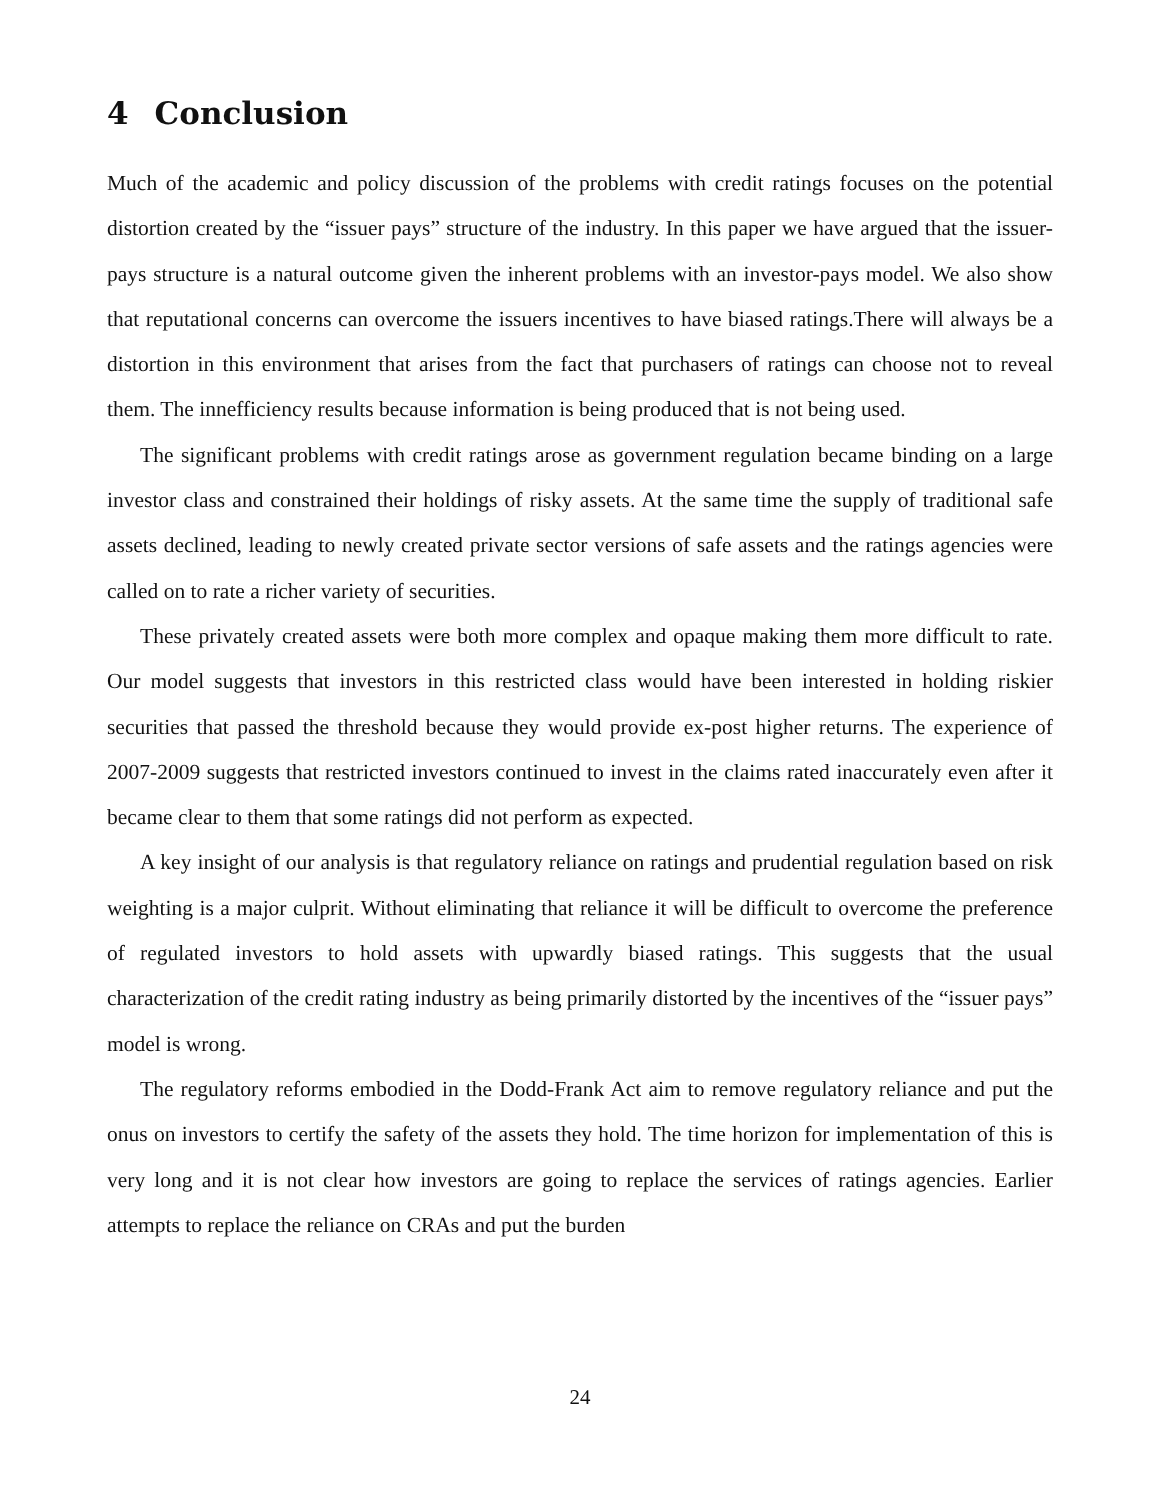4 Conclusion
Much of the academic and policy discussion of the problems with credit ratings focuses on the potential distortion created by the “issuer pays” structure of the industry. In this paper we have argued that the issuer-pays structure is a natural outcome given the inherent problems with an investor-pays model. We also show that reputational concerns can overcome the issuers incentives to have biased ratings.There will always be a distortion in this environment that arises from the fact that purchasers of ratings can choose not to reveal them. The innefficiency results because information is being produced that is not being used.
The significant problems with credit ratings arose as government regulation became binding on a large investor class and constrained their holdings of risky assets. At the same time the supply of traditional safe assets declined, leading to newly created private sector versions of safe assets and the ratings agencies were called on to rate a richer variety of securities.
These privately created assets were both more complex and opaque making them more difficult to rate. Our model suggests that investors in this restricted class would have been interested in holding riskier securities that passed the threshold because they would provide ex-post higher returns. The experience of 2007-2009 suggests that restricted investors continued to invest in the claims rated inaccurately even after it became clear to them that some ratings did not perform as expected.
A key insight of our analysis is that regulatory reliance on ratings and prudential regulation based on risk weighting is a major culprit. Without eliminating that reliance it will be difficult to overcome the preference of regulated investors to hold assets with upwardly biased ratings. This suggests that the usual characterization of the credit rating industry as being primarily distorted by the incentives of the “issuer pays” model is wrong.
The regulatory reforms embodied in the Dodd-Frank Act aim to remove regulatory reliance and put the onus on investors to certify the safety of the assets they hold. The time horizon for implementation of this is very long and it is not clear how investors are going to replace the services of ratings agencies. Earlier attempts to replace the reliance on CRAs and put the burden
24